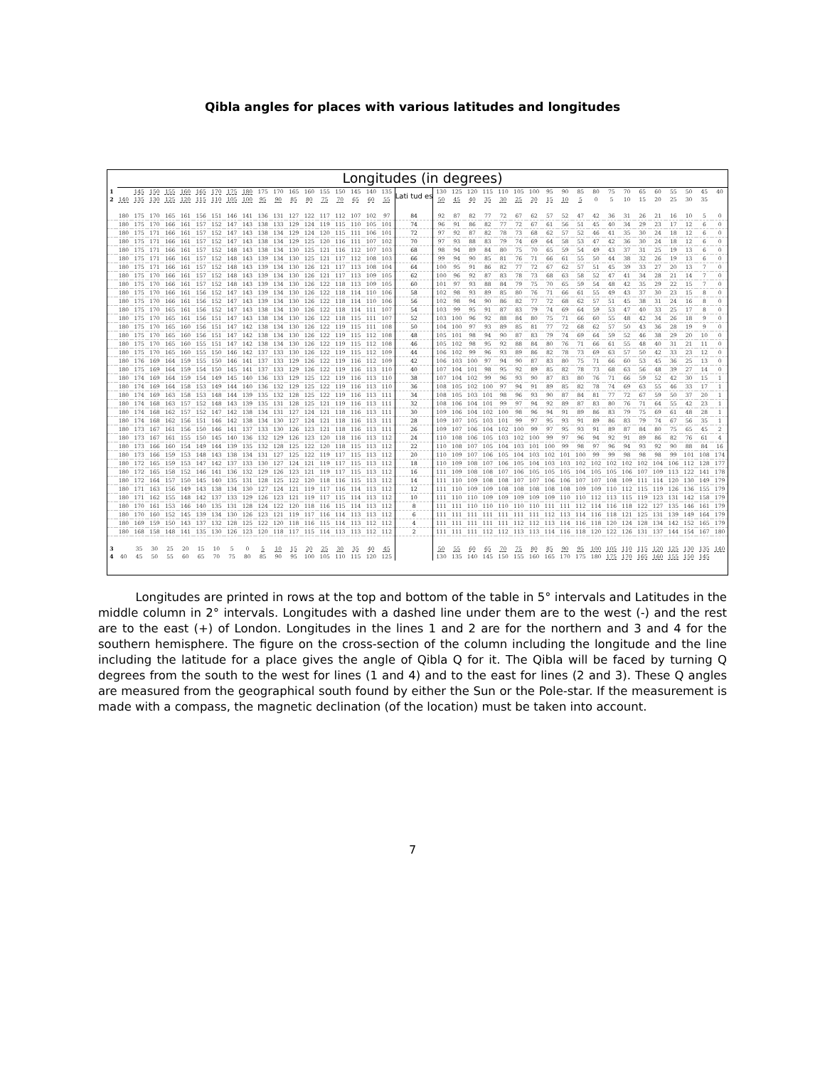Qibla angles for places with various latitudes and longitudes
Longitudes (in degrees)
| 1 | | 145 | 150 | 155 | 160 | 165 | 170 | 175 | 180 | 175 | 170 | 165 | 160 | 155 | 150 | 145 | 140 | 135 | Lati tud es | 130 | 125 | 120 | 115 | 110 | 105 | 100 | 95 | 90 | 85 | 80 | 75 | 70 | 65 | 60 | 55 | 50 | 45 | 40 |
| 2 | 140 | 135 | 130 | 125 | 120 | 115 | 110 | 105 | 100 | 95 | 90 | 85 | 80 | 75 | 70 | 65 | 60 | 55 | | 50 | 45 | 40 | 35 | 30 | 25 | 20 | 15 | 10 | 5 | 0 | 5 | 10 | 15 | 20 | 25 | 30 | 35 | |
| | 180 | 175 | 170 | 165 | 161 | 156 | 151 | 146 | 141 | 136 | 131 | 127 | 122 | 117 | 112 | 107 | 102 | 97 | 84 | 92 | 87 | 82 | 77 | 72 | 67 | 62 | 57 | 52 | 47 | 42 | 36 | 31 | 26 | 21 | 16 | 10 | 5 | 0 |
| | 180 | 175 | 170 | 166 | 161 | 157 | 152 | 147 | 143 | 138 | 133 | 129 | 124 | 119 | 115 | 110 | 105 | 101 | 74 | 96 | 91 | 86 | 82 | 77 | 72 | 67 | 61 | 56 | 51 | 45 | 40 | 34 | 29 | 23 | 17 | 12 | 6 | 0 |
| | 180 | 175 | 171 | 166 | 161 | 157 | 152 | 147 | 143 | 138 | 134 | 129 | 124 | 120 | 115 | 111 | 106 | 101 | 72 | 97 | 92 | 87 | 82 | 78 | 73 | 68 | 62 | 57 | 52 | 46 | 41 | 35 | 30 | 24 | 18 | 12 | 6 | 0 |
| | 180 | 175 | 171 | 166 | 161 | 157 | 152 | 147 | 143 | 138 | 134 | 129 | 125 | 120 | 116 | 111 | 107 | 102 | 70 | 97 | 93 | 88 | 83 | 79 | 74 | 69 | 64 | 58 | 53 | 47 | 42 | 36 | 30 | 24 | 18 | 12 | 6 | 0 |
| | 180 | 175 | 171 | 166 | 161 | 157 | 152 | 148 | 143 | 138 | 134 | 130 | 125 | 121 | 116 | 112 | 107 | 103 | 68 | 98 | 94 | 89 | 84 | 80 | 75 | 70 | 65 | 59 | 54 | 49 | 43 | 37 | 31 | 25 | 19 | 13 | 6 | 0 |
| | 180 | 175 | 171 | 166 | 161 | 157 | 152 | 148 | 143 | 139 | 134 | 130 | 125 | 121 | 117 | 112 | 108 | 103 | 66 | 99 | 94 | 90 | 85 | 81 | 76 | 71 | 66 | 61 | 55 | 50 | 44 | 38 | 32 | 26 | 19 | 13 | 6 | 0 |
| | 180 | 175 | 171 | 166 | 161 | 157 | 152 | 148 | 143 | 139 | 134 | 130 | 126 | 121 | 117 | 113 | 108 | 104 | 64 | 100 | 95 | 91 | 86 | 82 | 77 | 72 | 67 | 62 | 57 | 51 | 45 | 39 | 33 | 27 | 20 | 13 | 7 | 0 |
| | 180 | 175 | 170 | 166 | 161 | 157 | 152 | 148 | 143 | 139 | 134 | 130 | 126 | 121 | 117 | 113 | 109 | 105 | 62 | 100 | 96 | 92 | 87 | 83 | 78 | 73 | 68 | 63 | 58 | 52 | 47 | 41 | 34 | 28 | 21 | 14 | 7 | 0 |
| | 180 | 175 | 170 | 166 | 161 | 157 | 152 | 148 | 143 | 139 | 134 | 130 | 126 | 122 | 118 | 113 | 109 | 105 | 60 | 101 | 97 | 93 | 88 | 84 | 79 | 75 | 70 | 65 | 59 | 54 | 48 | 42 | 35 | 29 | 22 | 15 | 7 | 0 |
| | 180 | 175 | 170 | 166 | 161 | 156 | 152 | 147 | 143 | 139 | 134 | 130 | 126 | 122 | 118 | 114 | 110 | 106 | 58 | 102 | 98 | 93 | 89 | 85 | 80 | 76 | 71 | 66 | 61 | 55 | 49 | 43 | 37 | 30 | 23 | 15 | 8 | 0 |
| | 180 | 175 | 170 | 166 | 161 | 156 | 152 | 147 | 143 | 139 | 134 | 130 | 126 | 122 | 118 | 114 | 110 | 106 | 56 | 102 | 98 | 94 | 90 | 86 | 82 | 77 | 72 | 68 | 62 | 57 | 51 | 45 | 38 | 31 | 24 | 16 | 8 | 0 |
| | 180 | 175 | 170 | 165 | 161 | 156 | 152 | 147 | 143 | 138 | 134 | 130 | 126 | 122 | 118 | 114 | 111 | 107 | 54 | 103 | 99 | 95 | 91 | 87 | 83 | 79 | 74 | 69 | 64 | 59 | 53 | 47 | 40 | 33 | 25 | 17 | 8 | 0 |
| | 180 | 175 | 170 | 165 | 161 | 156 | 151 | 147 | 143 | 138 | 134 | 130 | 126 | 122 | 118 | 115 | 111 | 107 | 52 | 103 | 100 | 96 | 92 | 88 | 84 | 80 | 75 | 71 | 66 | 60 | 55 | 48 | 42 | 34 | 26 | 18 | 9 | 0 |
| | 180 | 175 | 170 | 165 | 160 | 156 | 151 | 147 | 142 | 138 | 134 | 130 | 126 | 122 | 119 | 115 | 111 | 108 | 50 | 104 | 100 | 97 | 93 | 89 | 85 | 81 | 77 | 72 | 68 | 62 | 57 | 50 | 43 | 36 | 28 | 19 | 9 | 0 |
| | 180 | 175 | 170 | 165 | 160 | 156 | 151 | 147 | 142 | 138 | 134 | 130 | 126 | 122 | 119 | 115 | 112 | 108 | 48 | 105 | 101 | 98 | 94 | 90 | 87 | 83 | 79 | 74 | 69 | 64 | 59 | 52 | 46 | 38 | 29 | 20 | 10 | 0 |
| | 180 | 175 | 170 | 165 | 160 | 155 | 151 | 147 | 142 | 138 | 134 | 130 | 126 | 122 | 119 | 115 | 112 | 108 | 46 | 105 | 102 | 98 | 95 | 92 | 88 | 84 | 80 | 76 | 71 | 66 | 61 | 55 | 48 | 40 | 31 | 21 | 11 | 0 |
| | 180 | 175 | 170 | 165 | 160 | 155 | 150 | 146 | 142 | 137 | 133 | 130 | 126 | 122 | 119 | 115 | 112 | 109 | 44 | 106 | 102 | 99 | 96 | 93 | 89 | 86 | 82 | 78 | 73 | 69 | 63 | 57 | 50 | 42 | 33 | 23 | 12 | 0 |
| | 180 | 176 | 169 | 164 | 159 | 155 | 150 | 146 | 141 | 137 | 133 | 129 | 126 | 122 | 119 | 116 | 112 | 109 | 42 | 106 | 103 | 100 | 97 | 94 | 90 | 87 | 83 | 80 | 75 | 71 | 66 | 60 | 53 | 45 | 36 | 25 | 13 | 0 |
| | 180 | 175 | 169 | 164 | 159 | 154 | 150 | 145 | 141 | 137 | 133 | 129 | 126 | 122 | 119 | 116 | 113 | 110 | 40 | 107 | 104 | 101 | 98 | 95 | 92 | 89 | 85 | 82 | 78 | 73 | 68 | 63 | 56 | 48 | 39 | 27 | 14 | 0 |
| | 180 | 174 | 169 | 164 | 159 | 154 | 149 | 145 | 140 | 136 | 133 | 129 | 125 | 122 | 119 | 116 | 113 | 110 | 38 | 107 | 104 | 102 | 99 | 96 | 93 | 90 | 87 | 83 | 80 | 76 | 71 | 66 | 59 | 52 | 42 | 30 | 15 | 1 |
| | 180 | 174 | 169 | 164 | 158 | 153 | 149 | 144 | 140 | 136 | 132 | 129 | 125 | 122 | 119 | 116 | 113 | 110 | 36 | 108 | 105 | 102 | 100 | 97 | 94 | 91 | 89 | 85 | 82 | 78 | 74 | 69 | 63 | 55 | 46 | 33 | 17 | 1 |
| | 180 | 174 | 169 | 163 | 158 | 153 | 148 | 144 | 139 | 135 | 132 | 128 | 125 | 122 | 119 | 116 | 113 | 111 | 34 | 108 | 105 | 103 | 101 | 98 | 96 | 93 | 90 | 87 | 84 | 81 | 77 | 72 | 67 | 59 | 50 | 37 | 20 | 1 |
| | 180 | 174 | 168 | 163 | 157 | 152 | 148 | 143 | 139 | 135 | 131 | 128 | 125 | 121 | 119 | 116 | 113 | 111 | 32 | 108 | 106 | 104 | 101 | 99 | 97 | 94 | 92 | 89 | 87 | 83 | 80 | 76 | 71 | 64 | 55 | 42 | 23 | 1 |
| | 180 | 174 | 168 | 162 | 157 | 152 | 147 | 142 | 138 | 134 | 131 | 127 | 124 | 121 | 118 | 116 | 113 | 111 | 30 | 109 | 106 | 104 | 102 | 100 | 98 | 96 | 94 | 91 | 89 | 86 | 83 | 79 | 75 | 69 | 61 | 48 | 28 | 1 |
| | 180 | 174 | 168 | 162 | 156 | 151 | 146 | 142 | 138 | 134 | 130 | 127 | 124 | 121 | 118 | 116 | 113 | 111 | 28 | 109 | 107 | 105 | 103 | 101 | 99 | 97 | 95 | 93 | 91 | 89 | 86 | 83 | 79 | 74 | 67 | 56 | 35 | 1 |
| | 180 | 173 | 167 | 161 | 156 | 150 | 146 | 141 | 137 | 133 | 130 | 126 | 123 | 121 | 118 | 116 | 113 | 111 | 26 | 109 | 107 | 106 | 104 | 102 | 100 | 99 | 97 | 95 | 93 | 91 | 89 | 87 | 84 | 80 | 75 | 65 | 45 | 2 |
| | 180 | 173 | 167 | 161 | 155 | 150 | 145 | 140 | 136 | 132 | 129 | 126 | 123 | 120 | 118 | 116 | 113 | 112 | 24 | 110 | 108 | 106 | 105 | 103 | 102 | 100 | 99 | 97 | 96 | 94 | 92 | 91 | 89 | 86 | 82 | 76 | 61 | 4 |
| | 180 | 173 | 166 | 160 | 154 | 149 | 144 | 139 | 135 | 132 | 128 | 125 | 122 | 120 | 118 | 115 | 113 | 112 | 22 | 110 | 108 | 107 | 105 | 104 | 103 | 101 | 100 | 99 | 98 | 97 | 96 | 94 | 93 | 92 | 90 | 88 | 84 | 16 |
| | 180 | 173 | 166 | 159 | 153 | 148 | 143 | 138 | 134 | 131 | 127 | 125 | 122 | 119 | 117 | 115 | 113 | 112 | 20 | 110 | 109 | 107 | 106 | 105 | 104 | 103 | 102 | 101 | 100 | 99 | 99 | 98 | 98 | 98 | 99 | 101 | 108 | 174 |
| | 180 | 172 | 165 | 159 | 153 | 147 | 142 | 137 | 133 | 130 | 127 | 124 | 121 | 119 | 117 | 115 | 113 | 112 | 18 | 110 | 109 | 108 | 107 | 106 | 105 | 104 | 103 | 103 | 102 | 102 | 102 | 102 | 102 | 104 | 106 | 112 | 128 | 177 |
| | 180 | 172 | 165 | 158 | 152 | 146 | 141 | 136 | 132 | 129 | 126 | 123 | 121 | 119 | 117 | 115 | 113 | 112 | 16 | 111 | 109 | 108 | 108 | 107 | 106 | 105 | 105 | 105 | 104 | 105 | 105 | 106 | 107 | 109 | 113 | 122 | 141 | 178 |
| | 180 | 172 | 164 | 157 | 150 | 145 | 140 | 135 | 131 | 128 | 125 | 122 | 120 | 118 | 116 | 115 | 113 | 112 | 14 | 111 | 110 | 109 | 108 | 108 | 107 | 107 | 106 | 106 | 107 | 107 | 108 | 109 | 111 | 114 | 120 | 130 | 149 | 179 |
| | 180 | 171 | 163 | 156 | 149 | 143 | 138 | 134 | 130 | 127 | 124 | 121 | 119 | 117 | 116 | 114 | 113 | 112 | 12 | 111 | 110 | 109 | 109 | 108 | 108 | 108 | 108 | 108 | 109 | 109 | 110 | 112 | 115 | 119 | 126 | 136 | 155 | 179 |
| | 180 | 171 | 162 | 155 | 148 | 142 | 137 | 133 | 129 | 126 | 123 | 121 | 119 | 117 | 115 | 114 | 113 | 112 | 10 | 111 | 110 | 110 | 109 | 109 | 109 | 109 | 109 | 110 | 110 | 112 | 113 | 115 | 119 | 123 | 131 | 142 | 158 | 179 |
| | 180 | 170 | 161 | 153 | 146 | 140 | 135 | 131 | 128 | 124 | 122 | 120 | 118 | 116 | 115 | 114 | 113 | 112 | 8 | 111 | 111 | 110 | 110 | 110 | 110 | 110 | 111 | 111 | 112 | 114 | 116 | 118 | 122 | 127 | 135 | 146 | 161 | 179 |
| | 180 | 170 | 160 | 152 | 145 | 139 | 134 | 130 | 126 | 123 | 121 | 119 | 117 | 116 | 114 | 113 | 113 | 112 | 6 | 111 | 111 | 111 | 111 | 111 | 111 | 111 | 112 | 113 | 114 | 116 | 118 | 121 | 125 | 131 | 139 | 149 | 164 | 179 |
| | 180 | 169 | 159 | 150 | 143 | 137 | 132 | 128 | 125 | 122 | 120 | 118 | 116 | 115 | 114 | 113 | 112 | 112 | 4 | 111 | 111 | 111 | 111 | 111 | 112 | 112 | 113 | 114 | 116 | 118 | 120 | 124 | 128 | 134 | 142 | 152 | 165 | 179 |
| | 180 | 168 | 158 | 148 | 141 | 135 | 130 | 126 | 123 | 120 | 118 | 117 | 115 | 114 | 113 | 113 | 112 | 112 | 2 | 111 | 111 | 111 | 112 | 112 | 113 | 113 | 114 | 116 | 118 | 120 | 122 | 126 | 131 | 137 | 144 | 154 | 167 | 180 |
| 3 | | 35 | 30 | 25 | 20 | 15 | 10 | 5 | 0 | 5 | 10 | 15 | 20 | 25 | 30 | 35 | 40 | 45 | | 50 | 55 | 60 | 65 | 70 | 75 | 80 | 85 | 90 | 95 | 100 | 105 | 110 | 115 | 120 | 125 | 130 | 135 | 140 |
| 4 | 40 | 45 | 50 | 55 | 60 | 65 | 70 | 75 | 80 | 85 | 90 | 95 | 100 | 105 | 110 | 115 | 120 | 125 | | 130 | 135 | 140 | 145 | 150 | 155 | 160 | 165 | 170 | 175 | 180 | 175 | 170 | 165 | 160 | 155 | 150 | 145 | |
Longitudes are printed in rows at the top and bottom of the table in 5° intervals and Latitudes in the middle column in 2° intervals. Longitudes with a dashed line under them are to the west (-) and the rest are to the east (+) of London. Longitudes in the lines 1 and 2 are for the northern and 3 and 4 for the southern hemisphere. The figure on the cross-section of the column including the longitude and the line including the latitude for a place gives the angle of Qibla Q for it. The Qibla will be faced by turning Q degrees from the south to the west for lines (1 and 4) and to the east for lines (2 and 3). These Q angles are measured from the geographical south found by either the Sun or the Pole-star. If the measurement is made with a compass, the magnetic declination (of the location) must be taken into account.
7